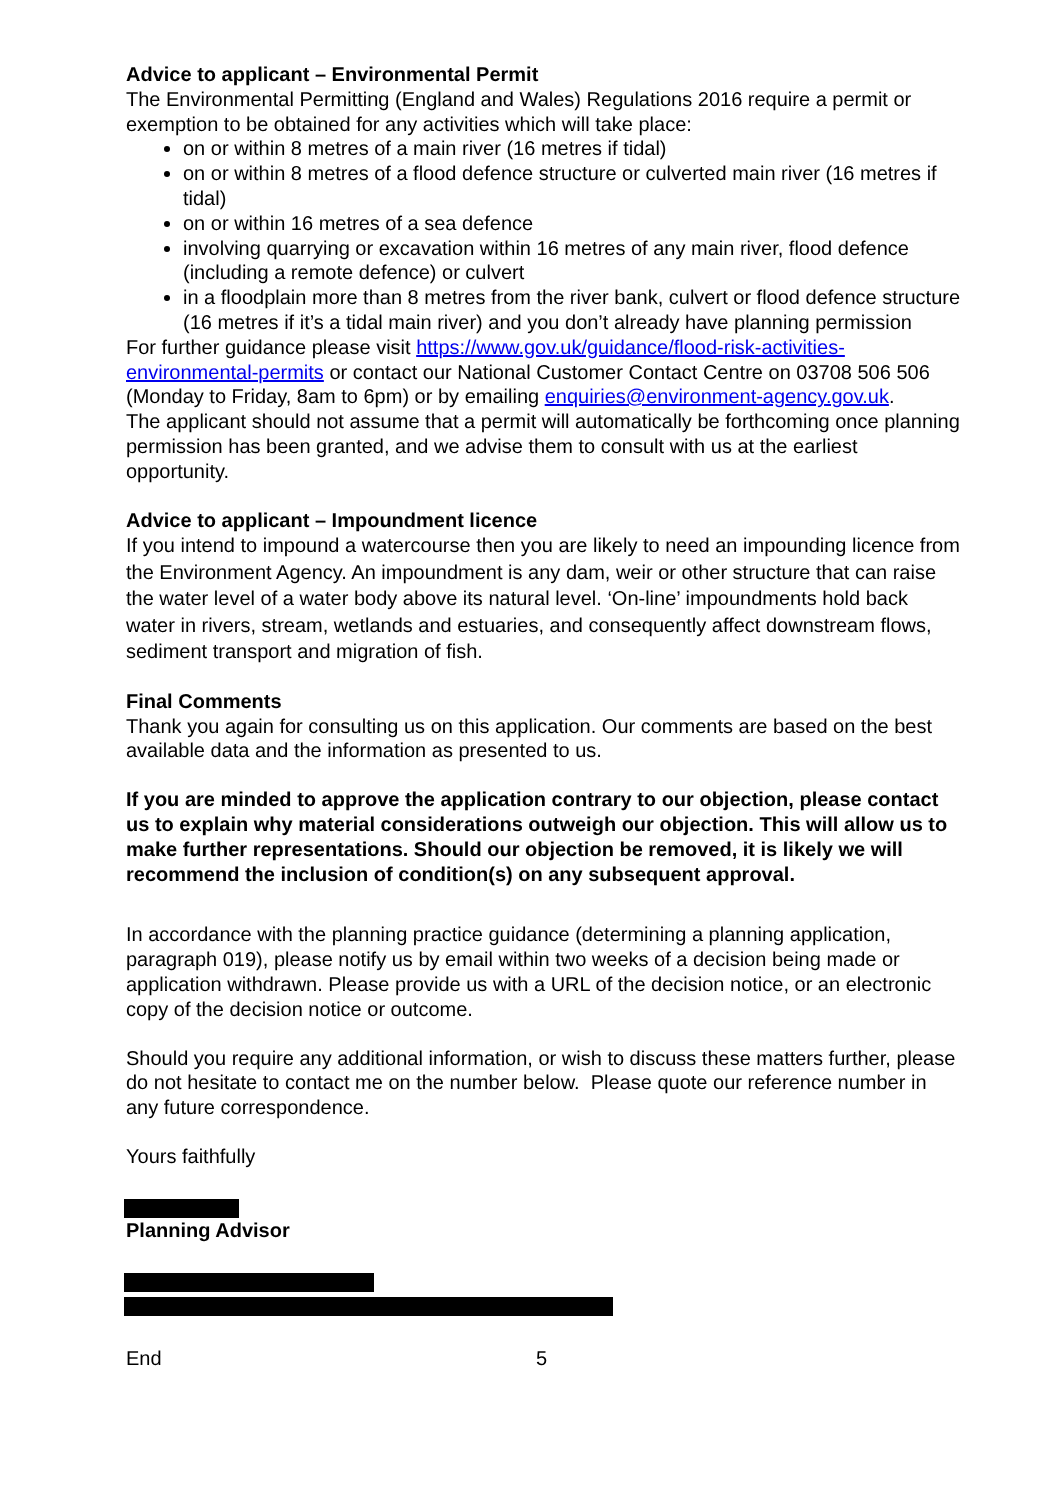Advice to applicant – Environmental Permit
The Environmental Permitting (England and Wales) Regulations 2016 require a permit or exemption to be obtained for any activities which will take place:
on or within 8 metres of a main river (16 metres if tidal)
on or within 8 metres of a flood defence structure or culverted main river (16 metres if tidal)
on or within 16 metres of a sea defence
involving quarrying or excavation within 16 metres of any main river, flood defence (including a remote defence) or culvert
in a floodplain more than 8 metres from the river bank, culvert or flood defence structure (16 metres if it’s a tidal main river) and you don’t already have planning permission
For further guidance please visit https://www.gov.uk/guidance/flood-risk-activities-environmental-permits or contact our National Customer Contact Centre on 03708 506 506 (Monday to Friday, 8am to 6pm) or by emailing enquiries@environment-agency.gov.uk.
The applicant should not assume that a permit will automatically be forthcoming once planning permission has been granted, and we advise them to consult with us at the earliest opportunity.
Advice to applicant – Impoundment licence
If you intend to impound a watercourse then you are likely to need an impounding licence from the Environment Agency. An impoundment is any dam, weir or other structure that can raise the water level of a water body above its natural level. ‘On-line’ impoundments hold back water in rivers, stream, wetlands and estuaries, and consequently affect downstream flows, sediment transport and migration of fish.
Final Comments
Thank you again for consulting us on this application. Our comments are based on the best available data and the information as presented to us.
If you are minded to approve the application contrary to our objection, please contact us to explain why material considerations outweigh our objection. This will allow us to make further representations. Should our objection be removed, it is likely we will recommend the inclusion of condition(s) on any subsequent approval.
In accordance with the planning practice guidance (determining a planning application, paragraph 019), please notify us by email within two weeks of a decision being made or application withdrawn. Please provide us with a URL of the decision notice, or an electronic copy of the decision notice or outcome.
Should you require any additional information, or wish to discuss these matters further, please do not hesitate to contact me on the number below. Please quote our reference number in any future correspondence.
Yours faithfully
Planning Advisor
End 5